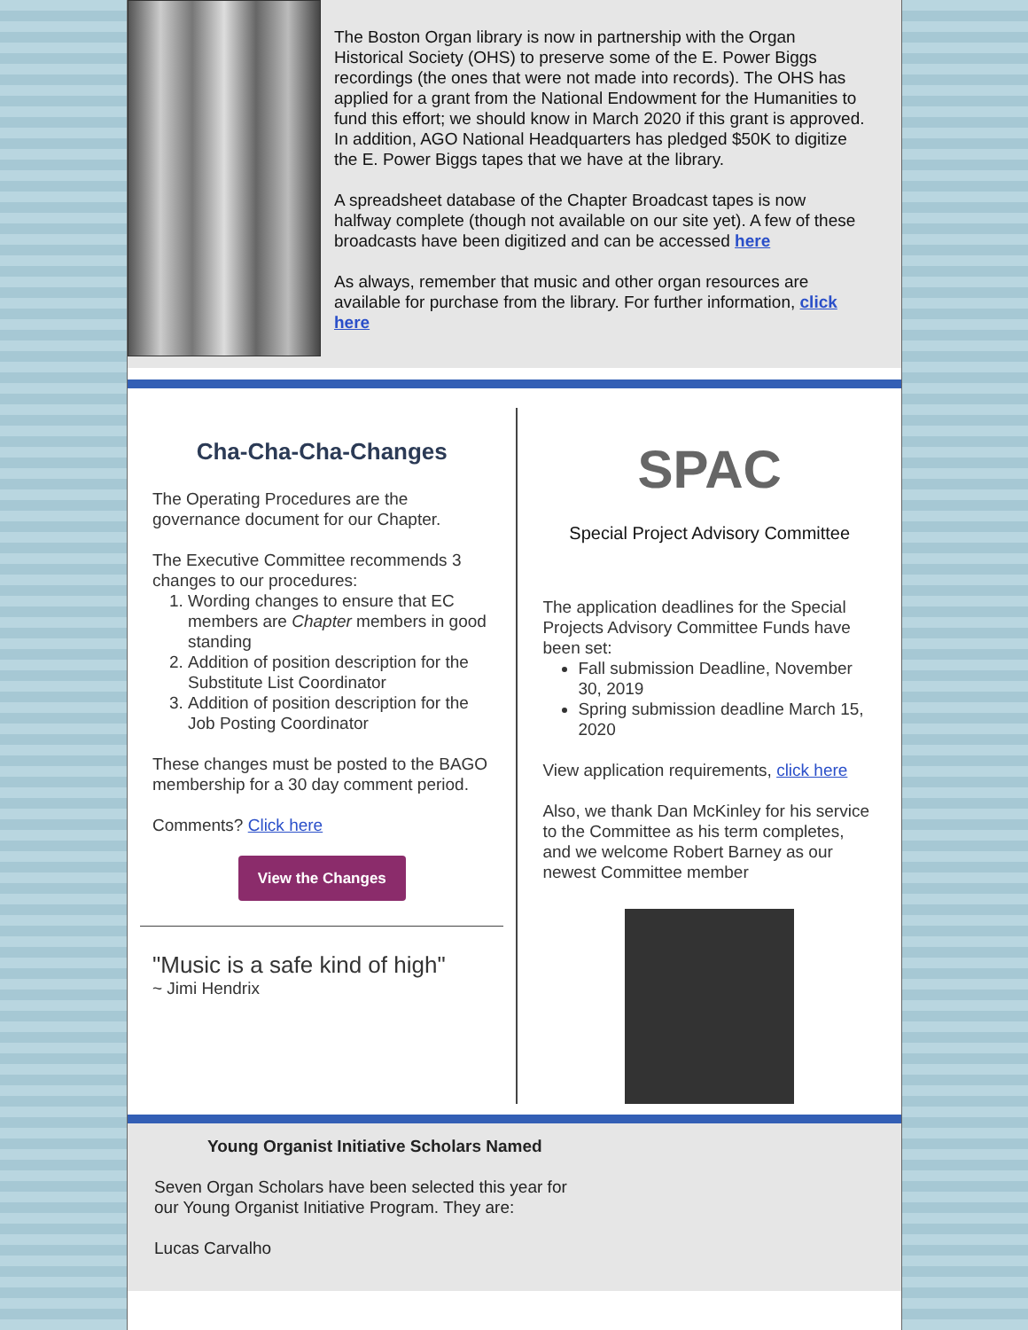The Boston Organ library is now in partnership with the Organ Historical Society (OHS) to preserve some of the E. Power Biggs recordings (the ones that were not made into records). The OHS has applied for a grant from the National Endowment for the Humanities to fund this effort; we should know in March 2020 if this grant is approved. In addition, AGO National Headquarters has pledged $50K to digitize the E. Power Biggs tapes that we have at the library.
A spreadsheet database of the Chapter Broadcast tapes is now halfway complete (though not available on our site yet). A few of these broadcasts have been digitized and can be accessed here
As always, remember that music and other organ resources are available for purchase from the library. For further information, click here
Cha-Cha-Cha-Changes
The Operating Procedures are the governance document for our Chapter.
The Executive Committee recommends 3 changes to our procedures:
1. Wording changes to ensure that EC members are Chapter members in good standing
2. Addition of position description for the Substitute List Coordinator
3. Addition of position description for the Job Posting Coordinator
These changes must be posted to the BAGO membership for a 30 day comment period.
Comments? Click here
View the Changes
"Music is a safe kind of high"
~ Jimi Hendrix
SPAC
Special Project Advisory Committee
The application deadlines for the Special Projects Advisory Committee Funds have been set:
Fall submission Deadline, November 30, 2019
Spring submission deadline March 15, 2020
View application requirements, click here
Also, we thank Dan McKinley for his service to the Committee as his term completes, and we welcome Robert Barney as our newest Committee member
Young Organist Initiative Scholars Named
Seven Organ Scholars have been selected this year for
our Young Organist Initiative Program. They are:
Lucas Carvalho